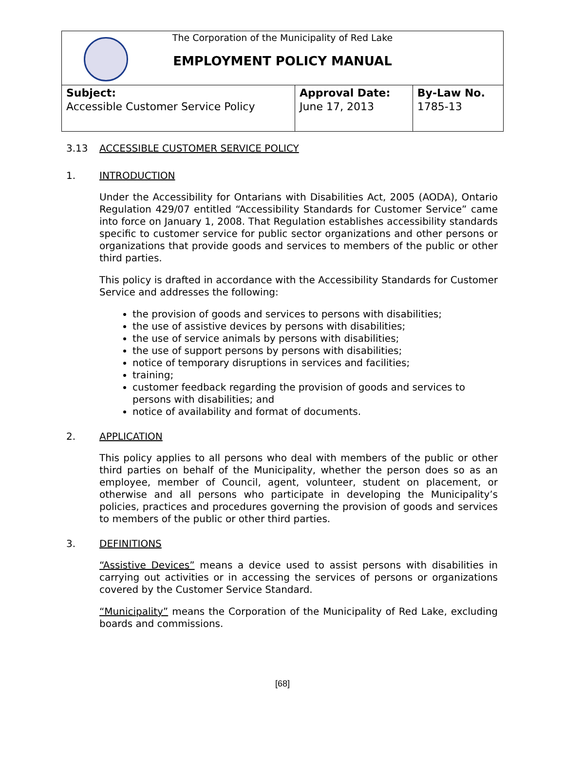The Corporation of the Municipality of Red Lake
EMPLOYMENT POLICY MANUAL
| Subject: Accessible Customer Service Policy | Approval Date: June 17, 2013 | By-Law No. 1785-13 |
3.13 ACCESSIBLE CUSTOMER SERVICE POLICY
1. INTRODUCTION
Under the Accessibility for Ontarians with Disabilities Act, 2005 (AODA), Ontario Regulation 429/07 entitled “Accessibility Standards for Customer Service” came into force on January 1, 2008. That Regulation establishes accessibility standards specific to customer service for public sector organizations and other persons or organizations that provide goods and services to members of the public or other third parties.
This policy is drafted in accordance with the Accessibility Standards for Customer Service and addresses the following:
the provision of goods and services to persons with disabilities;
the use of assistive devices by persons with disabilities;
the use of service animals by persons with disabilities;
the use of support persons by persons with disabilities;
notice of temporary disruptions in services and facilities;
training;
customer feedback regarding the provision of goods and services to persons with disabilities; and
notice of availability and format of documents.
2. APPLICATION
This policy applies to all persons who deal with members of the public or other third parties on behalf of the Municipality, whether the person does so as an employee, member of Council, agent, volunteer, student on placement, or otherwise and all persons who participate in developing the Municipality’s policies, practices and procedures governing the provision of goods and services to members of the public or other third parties.
3. DEFINITIONS
“Assistive Devices” means a device used to assist persons with disabilities in carrying out activities or in accessing the services of persons or organizations covered by the Customer Service Standard.
“Municipality” means the Corporation of the Municipality of Red Lake, excluding boards and commissions.
[68]